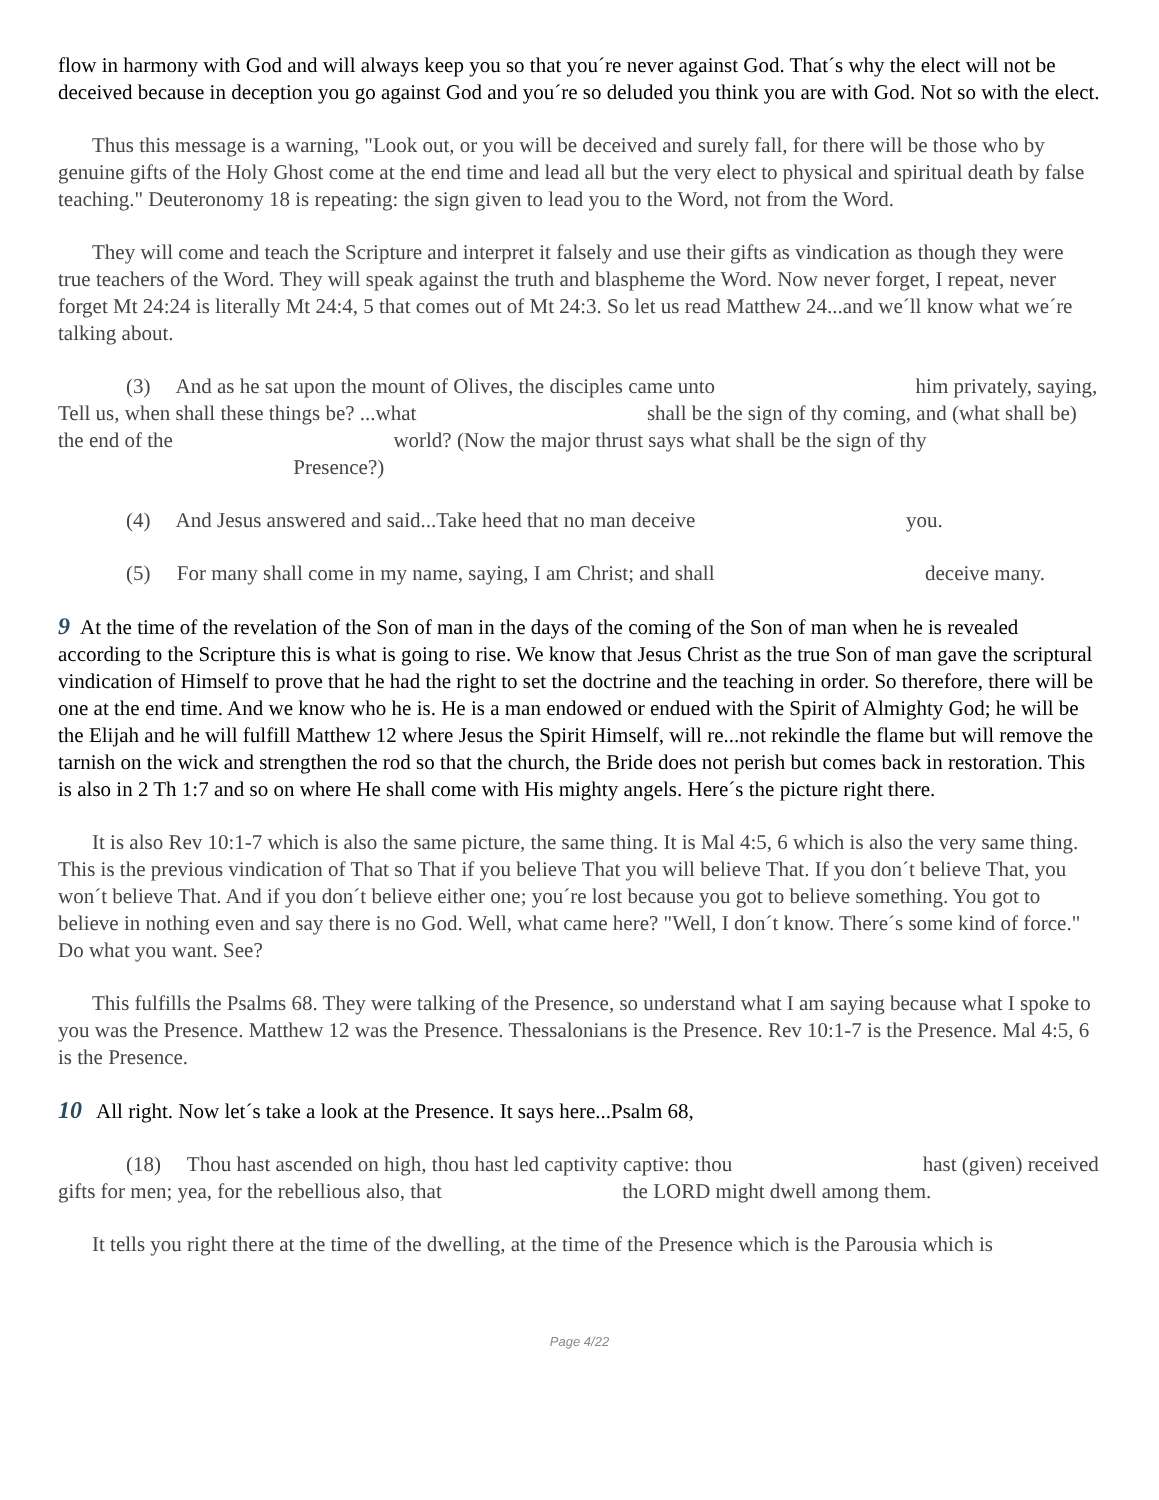flow in harmony with God and will always keep you so that you´re never against God. That´s why the elect will not be deceived because in deception you go against God and you´re so deluded you think you are with God. Not so with the elect.
Thus this message is a warning, "Look out, or you will be deceived and surely fall, for there will be those who by genuine gifts of the Holy Ghost come at the end time and lead all but the very elect to physical and spiritual death by false teaching." Deuteronomy 18 is repeating: the sign given to lead you to the Word, not from the Word.
They will come and teach the Scripture and interpret it falsely and use their gifts as vindication as though they were true teachers of the Word. They will speak against the truth and blaspheme the Word. Now never forget, I repeat, never forget Mt 24:24 is literally Mt 24:4, 5 that comes out of Mt 24:3. So let us read Matthew 24...and we´ll know what we´re talking about.
(3) And as he sat upon the mount of Olives, the disciples came unto him privately, saying, Tell us, when shall these things be? ...what shall be the sign of thy coming, and (what shall be) the end of the world? (Now the major thrust says what shall be the sign of thy Presence?)
(4) And Jesus answered and said...Take heed that no man deceive you.
(5) For many shall come in my name, saying, I am Christ; and shall deceive many.
9 At the time of the revelation of the Son of man in the days of the coming of the Son of man when he is revealed according to the Scripture this is what is going to rise. We know that Jesus Christ as the true Son of man gave the scriptural vindication of Himself to prove that he had the right to set the doctrine and the teaching in order. So therefore, there will be one at the end time. And we know who he is. He is a man endowed or endued with the Spirit of Almighty God; he will be the Elijah and he will fulfill Matthew 12 where Jesus the Spirit Himself, will re...not rekindle the flame but will remove the tarnish on the wick and strengthen the rod so that the church, the Bride does not perish but comes back in restoration. This is also in 2 Th 1:7 and so on where He shall come with His mighty angels. Here´s the picture right there.
It is also Rev 10:1-7 which is also the same picture, the same thing. It is Mal 4:5, 6 which is also the very same thing. This is the previous vindication of That so That if you believe That you will believe That. If you don´t believe That, you won´t believe That. And if you don´t believe either one; you´re lost because you got to believe something. You got to believe in nothing even and say there is no God. Well, what came here? "Well, I don´t know. There´s some kind of force." Do what you want. See?
This fulfills the Psalms 68. They were talking of the Presence, so understand what I am saying because what I spoke to you was the Presence. Matthew 12 was the Presence. Thessalonians is the Presence. Rev 10:1-7 is the Presence. Mal 4:5, 6 is the Presence.
10 All right. Now let´s take a look at the Presence. It says here...Psalm 68,
(18) Thou hast ascended on high, thou hast led captivity captive: thou hast (given) received gifts for men; yea, for the rebellious also, that the LORD might dwell among them.
It tells you right there at the time of the dwelling, at the time of the Presence which is the Parousia which is
Page 4/22